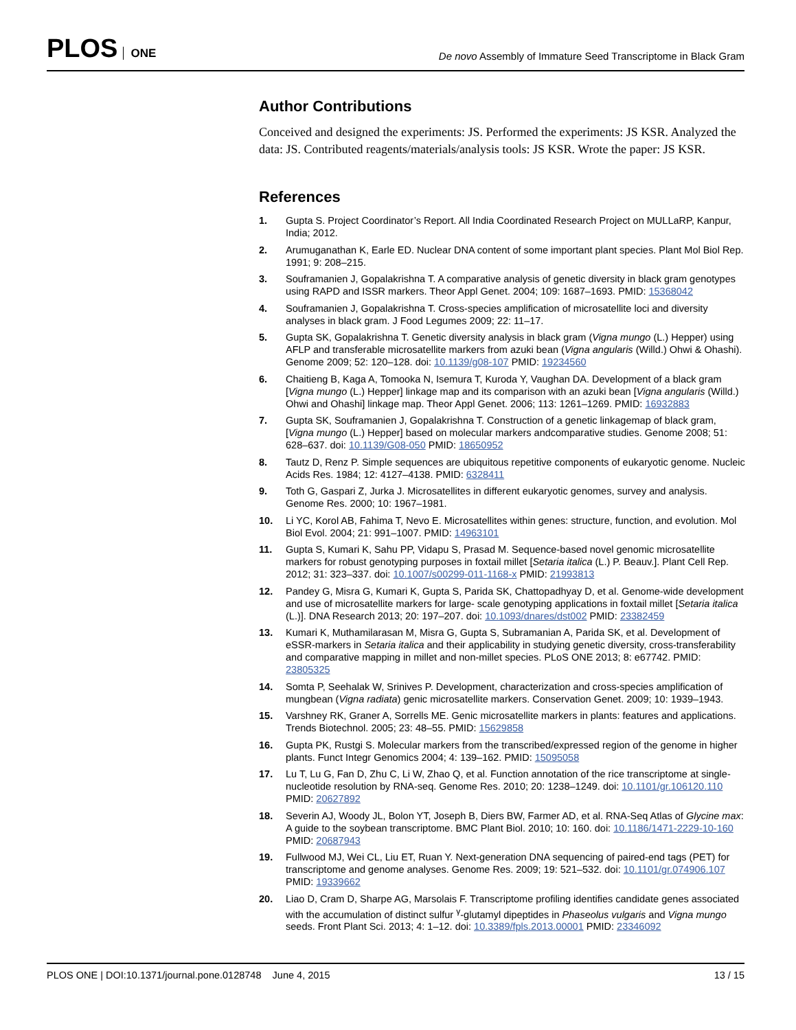PLOS ONE
De novo Assembly of Immature Seed Transcriptome in Black Gram
Author Contributions
Conceived and designed the experiments: JS. Performed the experiments: JS KSR. Analyzed the data: JS. Contributed reagents/materials/analysis tools: JS KSR. Wrote the paper: JS KSR.
References
1. Gupta S. Project Coordinator’s Report. All India Coordinated Research Project on MULLaRP, Kanpur, India; 2012.
2. Arumuganathan K, Earle ED. Nuclear DNA content of some important plant species. Plant Mol Biol Rep. 1991; 9: 208–215.
3. Souframanien J, Gopalakrishna T. A comparative analysis of genetic diversity in black gram genotypes using RAPD and ISSR markers. Theor Appl Genet. 2004; 109: 1687–1693. PMID: 15368042
4. Souframanien J, Gopalakrishna T. Cross-species amplification of microsatellite loci and diversity analyses in black gram. J Food Legumes 2009; 22: 11–17.
5. Gupta SK, Gopalakrishna T. Genetic diversity analysis in black gram (Vigna mungo (L.) Hepper) using AFLP and transferable microsatellite markers from azuki bean (Vigna angularis (Willd.) Ohwi & Ohashi). Genome 2009; 52: 120–128. doi: 10.1139/g08-107 PMID: 19234560
6. Chaitieng B, Kaga A, Tomooka N, Isemura T, Kuroda Y, Vaughan DA. Development of a black gram [Vigna mungo (L.) Hepper] linkage map and its comparison with an azuki bean [Vigna angularis (Willd.) Ohwi and Ohashi] linkage map. Theor Appl Genet. 2006; 113: 1261–1269. PMID: 16932883
7. Gupta SK, Souframanien J, Gopalakrishna T. Construction of a genetic linkagemap of black gram, [Vigna mungo (L.) Hepper] based on molecular markers andcomparative studies. Genome 2008; 51: 628–637. doi: 10.1139/G08-050 PMID: 18650952
8. Tautz D, Renz P. Simple sequences are ubiquitous repetitive components of eukaryotic genome. Nucleic Acids Res. 1984; 12: 4127–4138. PMID: 6328411
9. Toth G, Gaspari Z, Jurka J. Microsatellites in different eukaryotic genomes, survey and analysis. Genome Res. 2000; 10: 1967–1981.
10. Li YC, Korol AB, Fahima T, Nevo E. Microsatellites within genes: structure, function, and evolution. Mol Biol Evol. 2004; 21: 991–1007. PMID: 14963101
11. Gupta S, Kumari K, Sahu PP, Vidapu S, Prasad M. Sequence-based novel genomic microsatellite markers for robust genotyping purposes in foxtail millet [Setaria italica (L.) P. Beauv.]. Plant Cell Rep. 2012; 31: 323–337. doi: 10.1007/s00299-011-1168-x PMID: 21993813
12. Pandey G, Misra G, Kumari K, Gupta S, Parida SK, Chattopadhyay D, et al. Genome-wide development and use of microsatellite markers for large- scale genotyping applications in foxtail millet [Setaria italica (L.)]. DNA Research 2013; 20: 197–207. doi: 10.1093/dnares/dst002 PMID: 23382459
13. Kumari K, Muthamilarasan M, Misra G, Gupta S, Subramanian A, Parida SK, et al. Development of eSSR-markers in Setaria italica and their applicability in studying genetic diversity, cross-transferability and comparative mapping in millet and non-millet species. PLoS ONE 2013; 8: e67742. PMID: 23805325
14. Somta P, Seehalak W, Srinives P. Development, characterization and cross-species amplification of mungbean (Vigna radiata) genic microsatellite markers. Conservation Genet. 2009; 10: 1939–1943.
15. Varshney RK, Graner A, Sorrells ME. Genic microsatellite markers in plants: features and applications. Trends Biotechnol. 2005; 23: 48–55. PMID: 15629858
16. Gupta PK, Rustgi S. Molecular markers from the transcribed/expressed region of the genome in higher plants. Funct Integr Genomics 2004; 4: 139–162. PMID: 15095058
17. Lu T, Lu G, Fan D, Zhu C, Li W, Zhao Q, et al. Function annotation of the rice transcriptome at single-nucleotide resolution by RNA-seq. Genome Res. 2010; 20: 1238–1249. doi: 10.1101/gr.106120.110 PMID: 20627892
18. Severin AJ, Woody JL, Bolon YT, Joseph B, Diers BW, Farmer AD, et al. RNA-Seq Atlas of Glycine max: A guide to the soybean transcriptome. BMC Plant Biol. 2010; 10: 160. doi: 10.1186/1471-2229-10-160 PMID: 20687943
19. Fullwood MJ, Wei CL, Liu ET, Ruan Y. Next-generation DNA sequencing of paired-end tags (PET) for transcriptome and genome analyses. Genome Res. 2009; 19: 521–532. doi: 10.1101/gr.074906.107 PMID: 19339662
20. Liao D, Cram D, Sharpe AG, Marsolais F. Transcriptome profiling identifies candidate genes associated with the accumulation of distinct sulfur <sup>γ</sup>-glutamyl dipeptides in Phaseolus vulgaris and Vigna mungo seeds. Front Plant Sci. 2013; 4: 1–12. doi: 10.3389/fpls.2013.00001 PMID: 23346092
PLOS ONE | DOI:10.1371/journal.pone.0128748 June 4, 2015
13 / 15